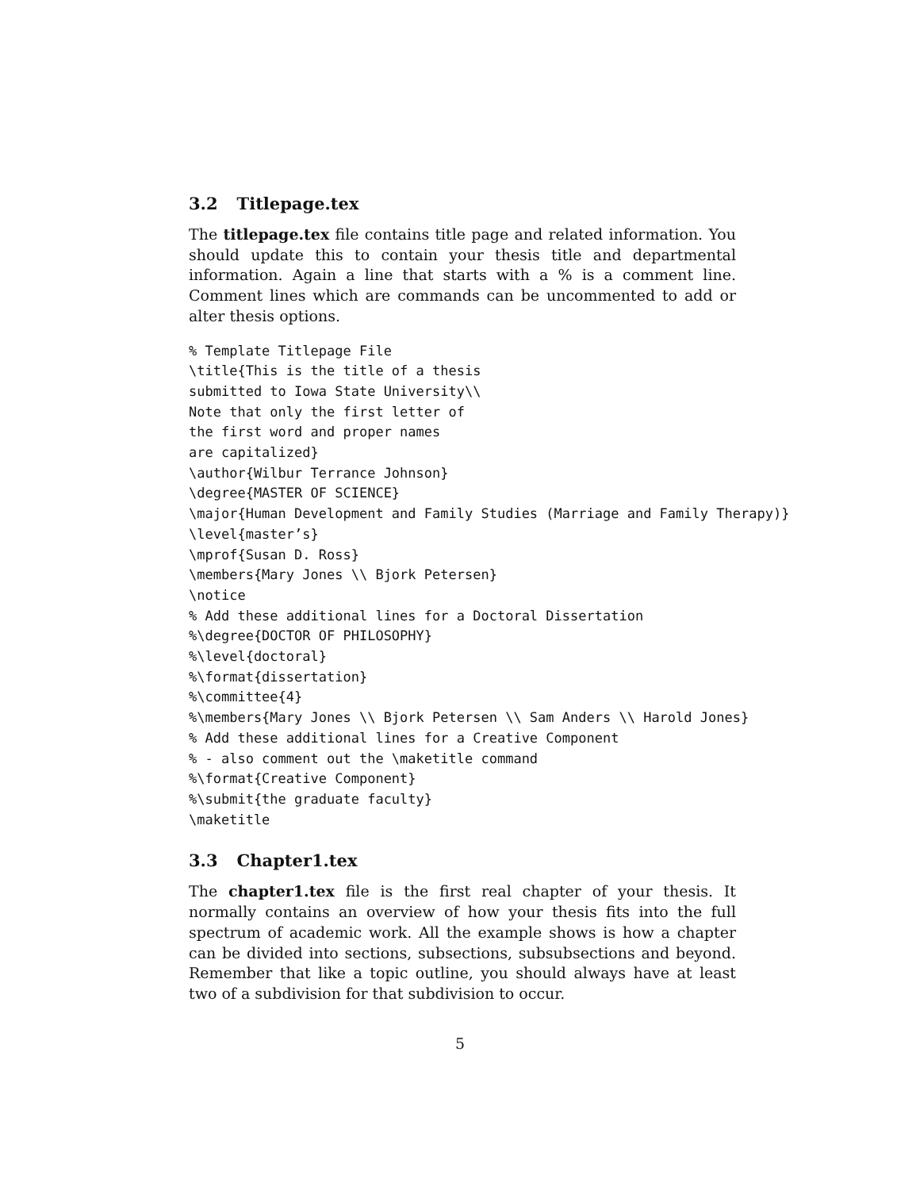3.2 Titlepage.tex
The titlepage.tex file contains title page and related information. You should update this to contain your thesis title and departmental information. Again a line that starts with a % is a comment line. Comment lines which are commands can be uncommented to add or alter thesis options.
% Template Titlepage File
\title{This is the title of a thesis
submitted to Iowa State University\\
Note that only the first letter of
the first word and proper names
are capitalized}
\author{Wilbur Terrance Johnson}
\degree{MASTER OF SCIENCE}
\major{Human Development and Family Studies (Marriage and Family Therapy)}
\level{master’s}
\mprof{Susan D. Ross}
\members{Mary Jones \\ Bjork Petersen}
\notice
% Add these additional lines for a Doctoral Dissertation
%\degree{DOCTOR OF PHILOSOPHY}
%\level{doctoral}
%\format{dissertation}
%\committee{4}
%\members{Mary Jones \\ Bjork Petersen \\ Sam Anders \\ Harold Jones}
% Add these additional lines for a Creative Component
% - also comment out the \maketitle command
%\format{Creative Component}
%\submit{the graduate faculty}
\maketitle
3.3 Chapter1.tex
The chapter1.tex file is the first real chapter of your thesis. It normally contains an overview of how your thesis fits into the full spectrum of academic work. All the example shows is how a chapter can be divided into sections, subsections, subsubsections and beyond. Remember that like a topic outline, you should always have at least two of a subdivision for that subdivision to occur.
5